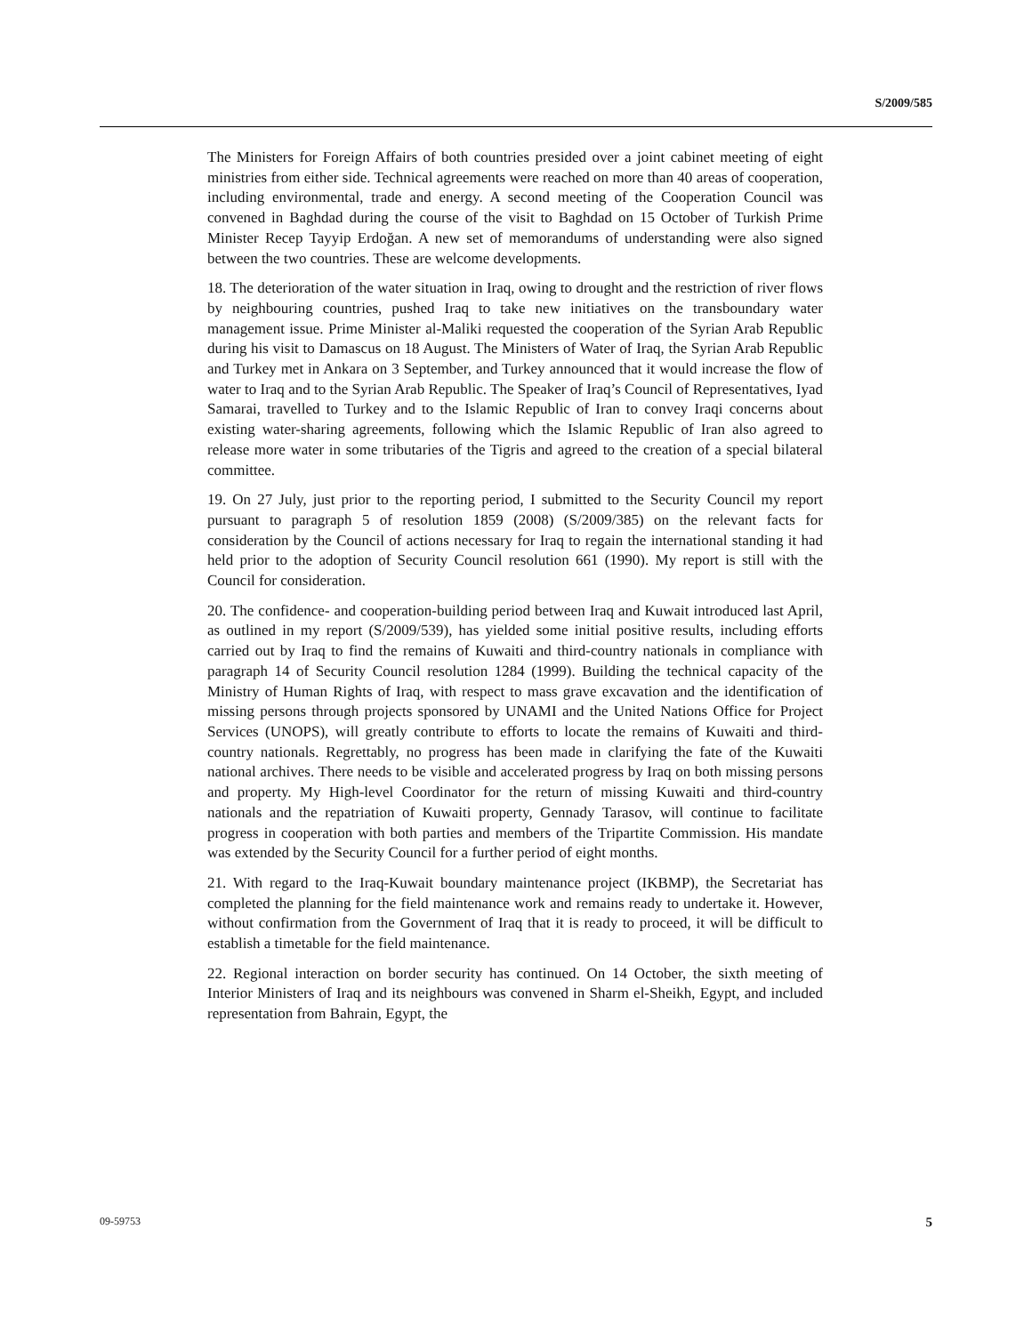S/2009/585
The Ministers for Foreign Affairs of both countries presided over a joint cabinet meeting of eight ministries from either side. Technical agreements were reached on more than 40 areas of cooperation, including environmental, trade and energy. A second meeting of the Cooperation Council was convened in Baghdad during the course of the visit to Baghdad on 15 October of Turkish Prime Minister Recep Tayyip Erdoğan. A new set of memorandums of understanding were also signed between the two countries. These are welcome developments.
18. The deterioration of the water situation in Iraq, owing to drought and the restriction of river flows by neighbouring countries, pushed Iraq to take new initiatives on the transboundary water management issue. Prime Minister al-Maliki requested the cooperation of the Syrian Arab Republic during his visit to Damascus on 18 August. The Ministers of Water of Iraq, the Syrian Arab Republic and Turkey met in Ankara on 3 September, and Turkey announced that it would increase the flow of water to Iraq and to the Syrian Arab Republic. The Speaker of Iraq’s Council of Representatives, Iyad Samarai, travelled to Turkey and to the Islamic Republic of Iran to convey Iraqi concerns about existing water-sharing agreements, following which the Islamic Republic of Iran also agreed to release more water in some tributaries of the Tigris and agreed to the creation of a special bilateral committee.
19. On 27 July, just prior to the reporting period, I submitted to the Security Council my report pursuant to paragraph 5 of resolution 1859 (2008) (S/2009/385) on the relevant facts for consideration by the Council of actions necessary for Iraq to regain the international standing it had held prior to the adoption of Security Council resolution 661 (1990). My report is still with the Council for consideration.
20. The confidence- and cooperation-building period between Iraq and Kuwait introduced last April, as outlined in my report (S/2009/539), has yielded some initial positive results, including efforts carried out by Iraq to find the remains of Kuwaiti and third-country nationals in compliance with paragraph 14 of Security Council resolution 1284 (1999). Building the technical capacity of the Ministry of Human Rights of Iraq, with respect to mass grave excavation and the identification of missing persons through projects sponsored by UNAMI and the United Nations Office for Project Services (UNOPS), will greatly contribute to efforts to locate the remains of Kuwaiti and third-country nationals. Regrettably, no progress has been made in clarifying the fate of the Kuwaiti national archives. There needs to be visible and accelerated progress by Iraq on both missing persons and property. My High-level Coordinator for the return of missing Kuwaiti and third-country nationals and the repatriation of Kuwaiti property, Gennady Tarasov, will continue to facilitate progress in cooperation with both parties and members of the Tripartite Commission. His mandate was extended by the Security Council for a further period of eight months.
21. With regard to the Iraq-Kuwait boundary maintenance project (IKBMP), the Secretariat has completed the planning for the field maintenance work and remains ready to undertake it. However, without confirmation from the Government of Iraq that it is ready to proceed, it will be difficult to establish a timetable for the field maintenance.
22. Regional interaction on border security has continued. On 14 October, the sixth meeting of Interior Ministers of Iraq and its neighbours was convened in Sharm el-Sheikh, Egypt, and included representation from Bahrain, Egypt, the
09-59753 5